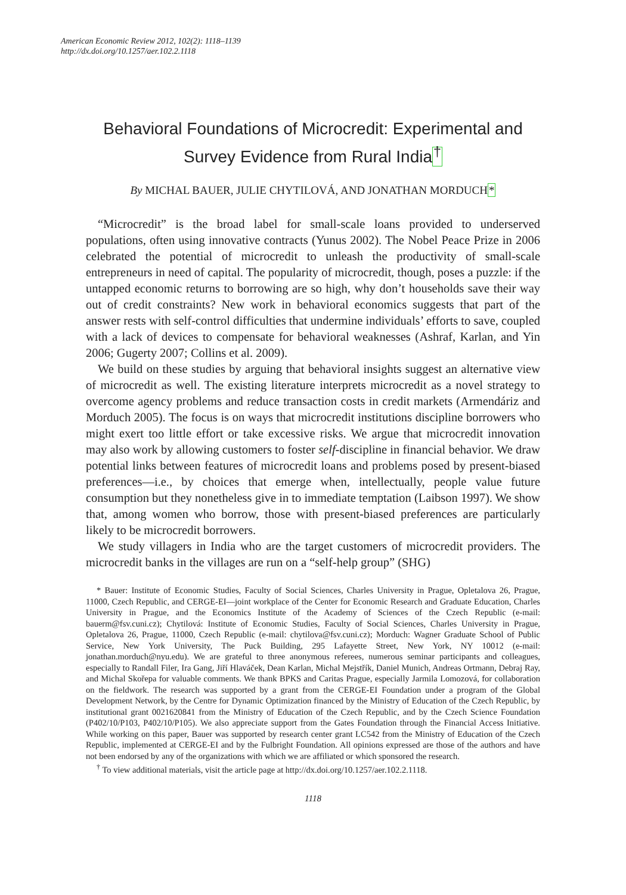American Economic Review 2012, 102(2): 1118–1139
http://dx.doi.org/10.1257/aer.102.2.1118
Behavioral Foundations of Microcredit: Experimental and Survey Evidence from Rural India<sup>†</sup>
By MICHAL BAUER, JULIE CHYTILOVÁ, AND JONATHAN MORDUCH*
“Microcredit” is the broad label for small-scale loans provided to underserved populations, often using innovative contracts (Yunus 2002). The Nobel Peace Prize in 2006 celebrated the potential of microcredit to unleash the productivity of small-scale entrepreneurs in need of capital. The popularity of microcredit, though, poses a puzzle: if the untapped economic returns to borrowing are so high, why don’t households save their way out of credit constraints? New work in behavioral economics suggests that part of the answer rests with self-control difficulties that undermine individuals’ efforts to save, coupled with a lack of devices to compensate for behavioral weaknesses (Ashraf, Karlan, and Yin 2006; Gugerty 2007; Collins et al. 2009).
We build on these studies by arguing that behavioral insights suggest an alternative view of microcredit as well. The existing literature interprets microcredit as a novel strategy to overcome agency problems and reduce transaction costs in credit markets (Armendáriz and Morduch 2005). The focus is on ways that microcredit institutions discipline borrowers who might exert too little effort or take excessive risks. We argue that microcredit innovation may also work by allowing customers to foster self-discipline in financial behavior. We draw potential links between features of microcredit loans and problems posed by present-biased preferences—i.e., by choices that emerge when, intellectually, people value future consumption but they nonetheless give in to immediate temptation (Laibson 1997). We show that, among women who borrow, those with present-biased preferences are particularly likely to be microcredit borrowers.
We study villagers in India who are the target customers of microcredit providers. The microcredit banks in the villages are run on a “self-help group” (SHG)
* Bauer: Institute of Economic Studies, Faculty of Social Sciences, Charles University in Prague, Opletalova 26, Prague, 11000, Czech Republic, and CERGE-EI—joint workplace of the Center for Economic Research and Graduate Education, Charles University in Prague, and the Economics Institute of the Academy of Sciences of the Czech Republic (e-mail: bauerm@fsv.cuni.cz); Chytilová: Institute of Economic Studies, Faculty of Social Sciences, Charles University in Prague, Opletalova 26, Prague, 11000, Czech Republic (e-mail: chytilova@fsv.cuni.cz); Morduch: Wagner Graduate School of Public Service, New York University, The Puck Building, 295 Lafayette Street, New York, NY 10012 (e-mail: jonathan.morduch@nyu.edu). We are grateful to three anonymous referees, numerous seminar participants and colleagues, especially to Randall Filer, Ira Gang, Jiří Hlaváček, Dean Karlan, Michal Mejstřík, Daniel Munich, Andreas Ortmann, Debraj Ray, and Michal Skořepa for valuable comments. We thank BPKS and Caritas Prague, especially Jarmila Lomozová, for collaboration on the fieldwork. The research was supported by a grant from the CERGE-EI Foundation under a program of the Global Development Network, by the Centre for Dynamic Optimization financed by the Ministry of Education of the Czech Republic, by institutional grant 0021620841 from the Ministry of Education of the Czech Republic, and by the Czech Science Foundation (P402/10/P103, P402/10/P105). We also appreciate support from the Gates Foundation through the Financial Access Initiative. While working on this paper, Bauer was supported by research center grant LC542 from the Ministry of Education of the Czech Republic, implemented at CERGE-EI and by the Fulbright Foundation. All opinions expressed are those of the authors and have not been endorsed by any of the organizations with which we are affiliated or which sponsored the research.
<sup>†</sup> To view additional materials, visit the article page at http://dx.doi.org/10.1257/aer.102.2.1118.
1118